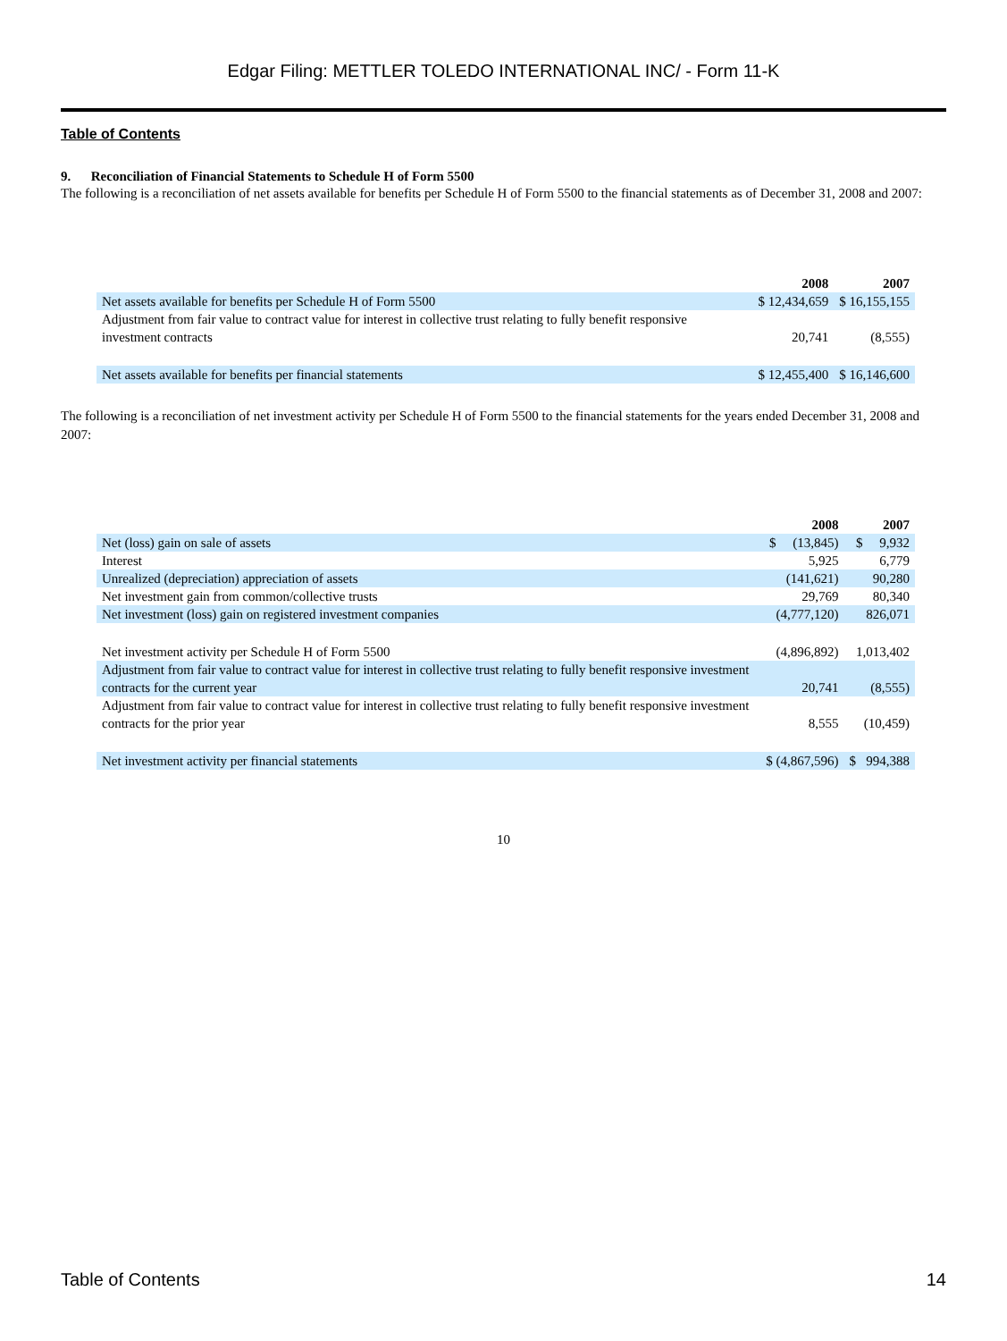Edgar Filing: METTLER TOLEDO INTERNATIONAL INC/ - Form 11-K
Table of Contents
9. Reconciliation of Financial Statements to Schedule H of Form 5500
The following is a reconciliation of net assets available for benefits per Schedule H of Form 5500 to the financial statements as of December 31, 2008 and 2007:
| | 2008 | 2007 |
| --- | --- | --- |
| Net assets available for benefits per Schedule H of Form 5500 | $ 12,434,659 | $ 16,155,155 |
| Adjustment from fair value to contract value for interest in collective trust relating to fully benefit responsive investment contracts | 20,741 | (8,555) |
| Net assets available for benefits per financial statements | $ 12,455,400 | $ 16,146,600 |
The following is a reconciliation of net investment activity per Schedule H of Form 5500 to the financial statements for the years ended December 31, 2008 and 2007:
| | 2008 | 2007 |
| --- | --- | --- |
| Net (loss) gain on sale of assets | $ (13,845) | $ 9,932 |
| Interest | 5,925 | 6,779 |
| Unrealized (depreciation) appreciation of assets | (141,621) | 90,280 |
| Net investment gain from common/collective trusts | 29,769 | 80,340 |
| Net investment (loss) gain on registered investment companies | (4,777,120) | 826,071 |
| Net investment activity per Schedule H of Form 5500 | (4,896,892) | 1,013,402 |
| Adjustment from fair value to contract value for interest in collective trust relating to fully benefit responsive investment contracts for the current year | 20,741 | (8,555) |
| Adjustment from fair value to contract value for interest in collective trust relating to fully benefit responsive investment contracts for the prior year | 8,555 | (10,459) |
| Net investment activity per financial statements | $ (4,867,596) | $ 994,388 |
10
Table of Contents 14